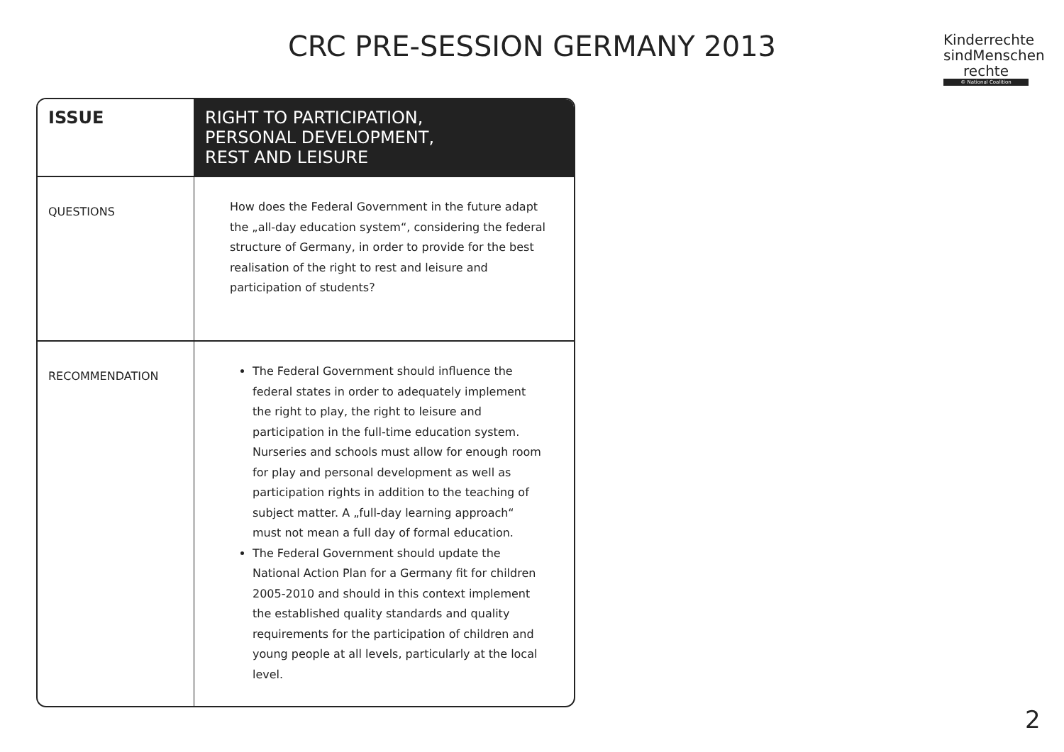CRC PRE-SESSION GERMANY 2013
Kinderrechte sindMenschen rechte
© National Coalition
| ISSUE | RIGHT TO PARTICIPATION, PERSONAL DEVELOPMENT, REST AND LEISURE |
| QUESTIONS | How does the Federal Government in the future adapt the „all-day education system“, considering the federal structure of Germany, in order to provide for the best realisation of the right to rest and leisure and participation of students? |
| RECOMMENDATION | The Federal Government should influence the federal states in order to adequately implement the right to play, the right to leisure and participation in the full-time education system. Nurseries and schools must allow for enough room for play and personal development as well as participation rights in addition to the teaching of subject matter. A „full-day learning approach“ must not mean a full day of formal education. The Federal Government should update the National Action Plan for a Germany fit for children 2005-2010 and should in this context implement the established quality standards and quality requirements for the participation of children and young people at all levels, particularly at the local level. |
2